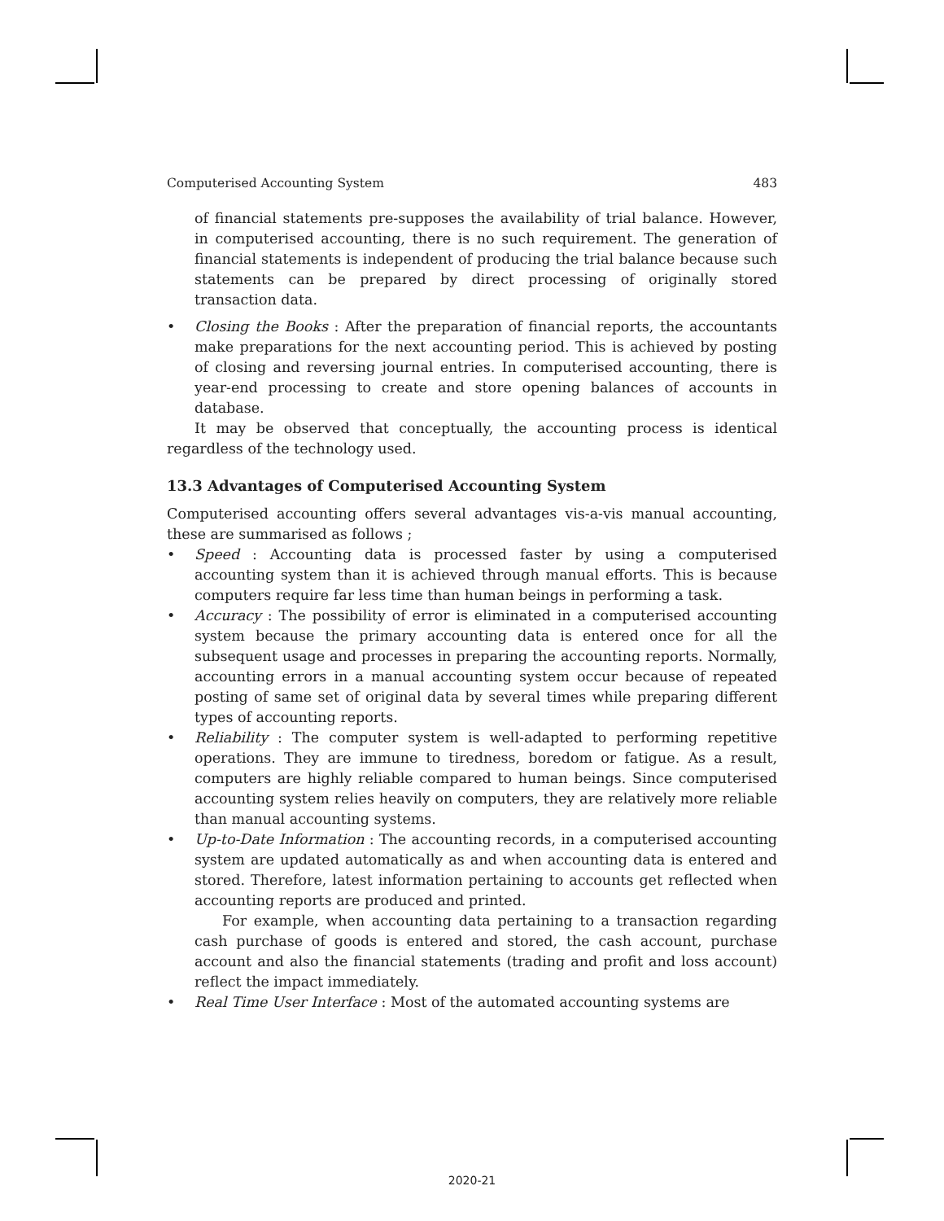Computerised Accounting System 483
of financial statements pre-supposes the availability of trial balance. However, in computerised accounting, there is no such requirement. The generation of financial statements is independent of producing the trial balance because such statements can be prepared by direct processing of originally stored transaction data.
• Closing the Books : After the preparation of financial reports, the accountants make preparations for the next accounting period. This is achieved by posting of closing and reversing journal entries. In computerised accounting, there is year-end processing to create and store opening balances of accounts in database.
It may be observed that conceptually, the accounting process is identical regardless of the technology used.
13.3 Advantages of Computerised Accounting System
Computerised accounting offers several advantages vis-a-vis manual accounting, these are summarised as follows ;
• Speed : Accounting data is processed faster by using a computerised accounting system than it is achieved through manual efforts. This is because computers require far less time than human beings in performing a task.
• Accuracy : The possibility of error is eliminated in a computerised accounting system because the primary accounting data is entered once for all the subsequent usage and processes in preparing the accounting reports. Normally, accounting errors in a manual accounting system occur because of repeated posting of same set of original data by several times while preparing different types of accounting reports.
• Reliability : The computer system is well-adapted to performing repetitive operations. They are immune to tiredness, boredom or fatigue. As a result, computers are highly reliable compared to human beings. Since computerised accounting system relies heavily on computers, they are relatively more reliable than manual accounting systems.
• Up-to-Date Information : The accounting records, in a computerised accounting system are updated automatically as and when accounting data is entered and stored. Therefore, latest information pertaining to accounts get reflected when accounting reports are produced and printed.
For example, when accounting data pertaining to a transaction regarding cash purchase of goods is entered and stored, the cash account, purchase account and also the financial statements (trading and profit and loss account) reflect the impact immediately.
• Real Time User Interface : Most of the automated accounting systems are
2020-21